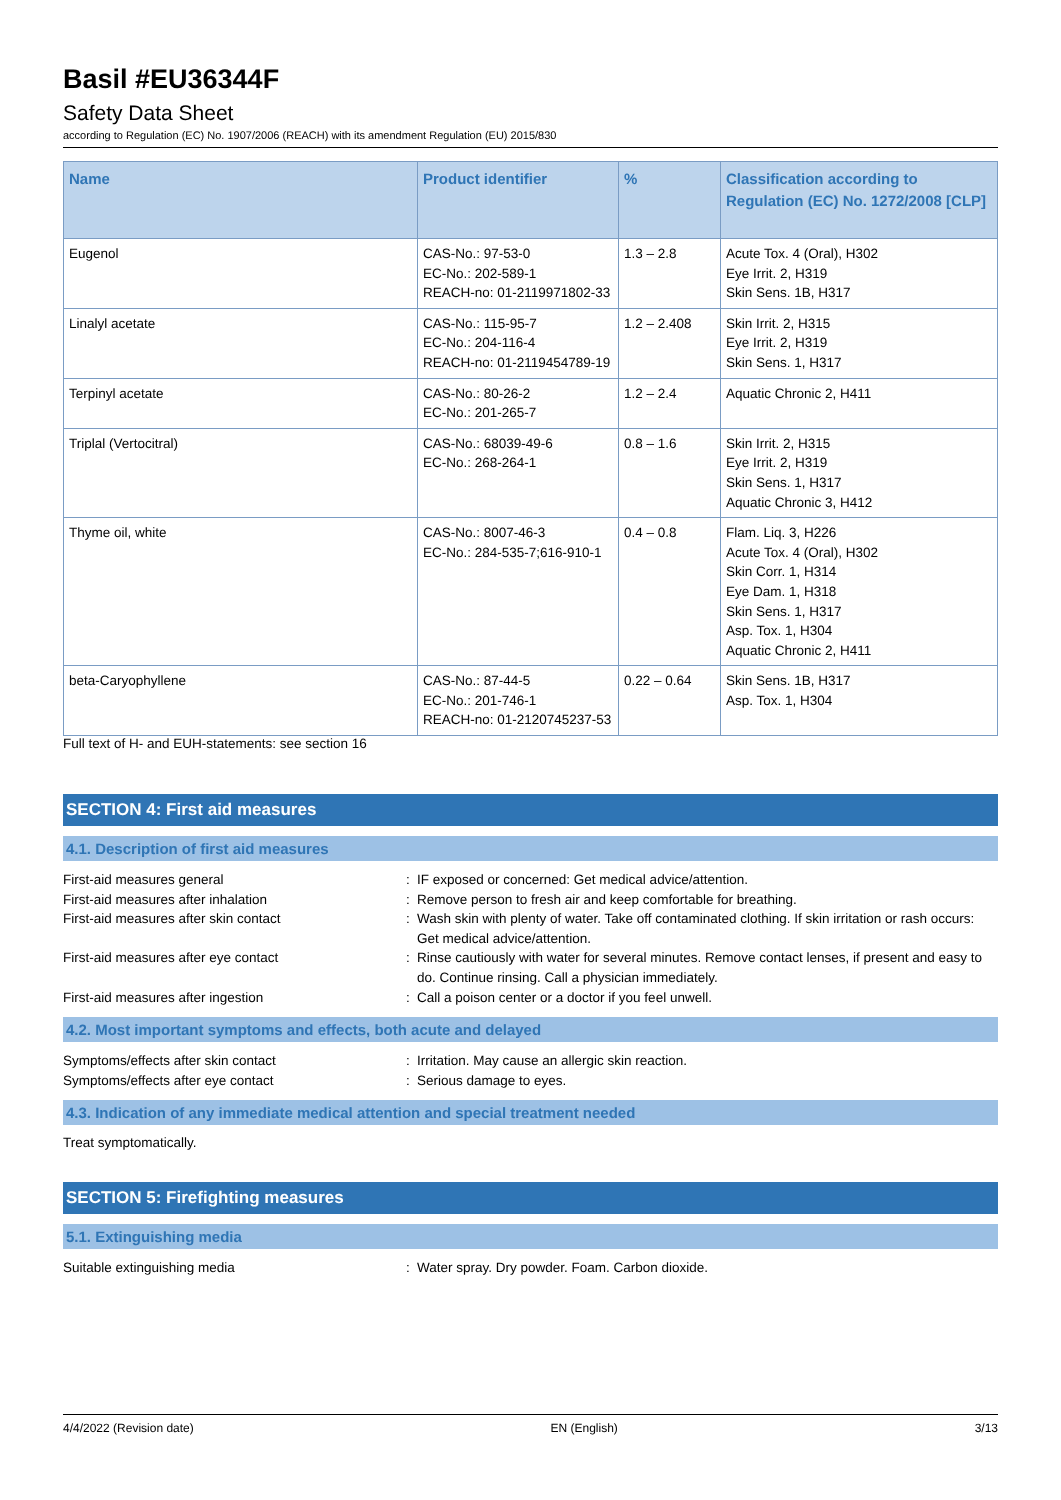Basil #EU36344F
Safety Data Sheet
according to Regulation (EC) No. 1907/2006 (REACH) with its amendment Regulation (EU) 2015/830
| Name | Product identifier | % | Classification according to Regulation (EC) No. 1272/2008 [CLP] |
| --- | --- | --- | --- |
| Eugenol | CAS-No.: 97-53-0 EC-No.: 202-589-1 REACH-no: 01-2119971802-33 | 1.3 – 2.8 | Acute Tox. 4 (Oral), H302 Eye Irrit. 2, H319 Skin Sens. 1B, H317 |
| Linalyl acetate | CAS-No.: 115-95-7 EC-No.: 204-116-4 REACH-no: 01-2119454789-19 | 1.2 – 2.408 | Skin Irrit. 2, H315 Eye Irrit. 2, H319 Skin Sens. 1, H317 |
| Terpinyl acetate | CAS-No.: 80-26-2 EC-No.: 201-265-7 | 1.2 – 2.4 | Aquatic Chronic 2, H411 |
| Triplal (Vertocitral) | CAS-No.: 68039-49-6 EC-No.: 268-264-1 | 0.8 – 1.6 | Skin Irrit. 2, H315 Eye Irrit. 2, H319 Skin Sens. 1, H317 Aquatic Chronic 3, H412 |
| Thyme oil, white | CAS-No.: 8007-46-3 EC-No.: 284-535-7;616-910-1 | 0.4 – 0.8 | Flam. Liq. 3, H226 Acute Tox. 4 (Oral), H302 Skin Corr. 1, H314 Eye Dam. 1, H318 Skin Sens. 1, H317 Asp. Tox. 1, H304 Aquatic Chronic 2, H411 |
| beta-Caryophyllene | CAS-No.: 87-44-5 EC-No.: 201-746-1 REACH-no: 01-2120745237-53 | 0.22 – 0.64 | Skin Sens. 1B, H317 Asp. Tox. 1, H304 |
Full text of H- and EUH-statements: see section 16
SECTION 4: First aid measures
4.1. Description of first aid measures
| First-aid measures general | : | IF exposed or concerned: Get medical advice/attention. |
| First-aid measures after inhalation | : | Remove person to fresh air and keep comfortable for breathing. |
| First-aid measures after skin contact | : | Wash skin with plenty of water. Take off contaminated clothing. If skin irritation or rash occurs: Get medical advice/attention. |
| First-aid measures after eye contact | : | Rinse cautiously with water for several minutes. Remove contact lenses, if present and easy to do. Continue rinsing. Call a physician immediately. |
| First-aid measures after ingestion | : | Call a poison center or a doctor if you feel unwell. |
4.2. Most important symptoms and effects, both acute and delayed
| Symptoms/effects after skin contact | : | Irritation. May cause an allergic skin reaction. |
| Symptoms/effects after eye contact | : | Serious damage to eyes. |
4.3. Indication of any immediate medical attention and special treatment needed
Treat symptomatically.
SECTION 5: Firefighting measures
5.1. Extinguishing media
| Suitable extinguishing media | : | Water spray. Dry powder. Foam. Carbon dioxide. |
4/4/2022 (Revision date) EN (English) 3/13